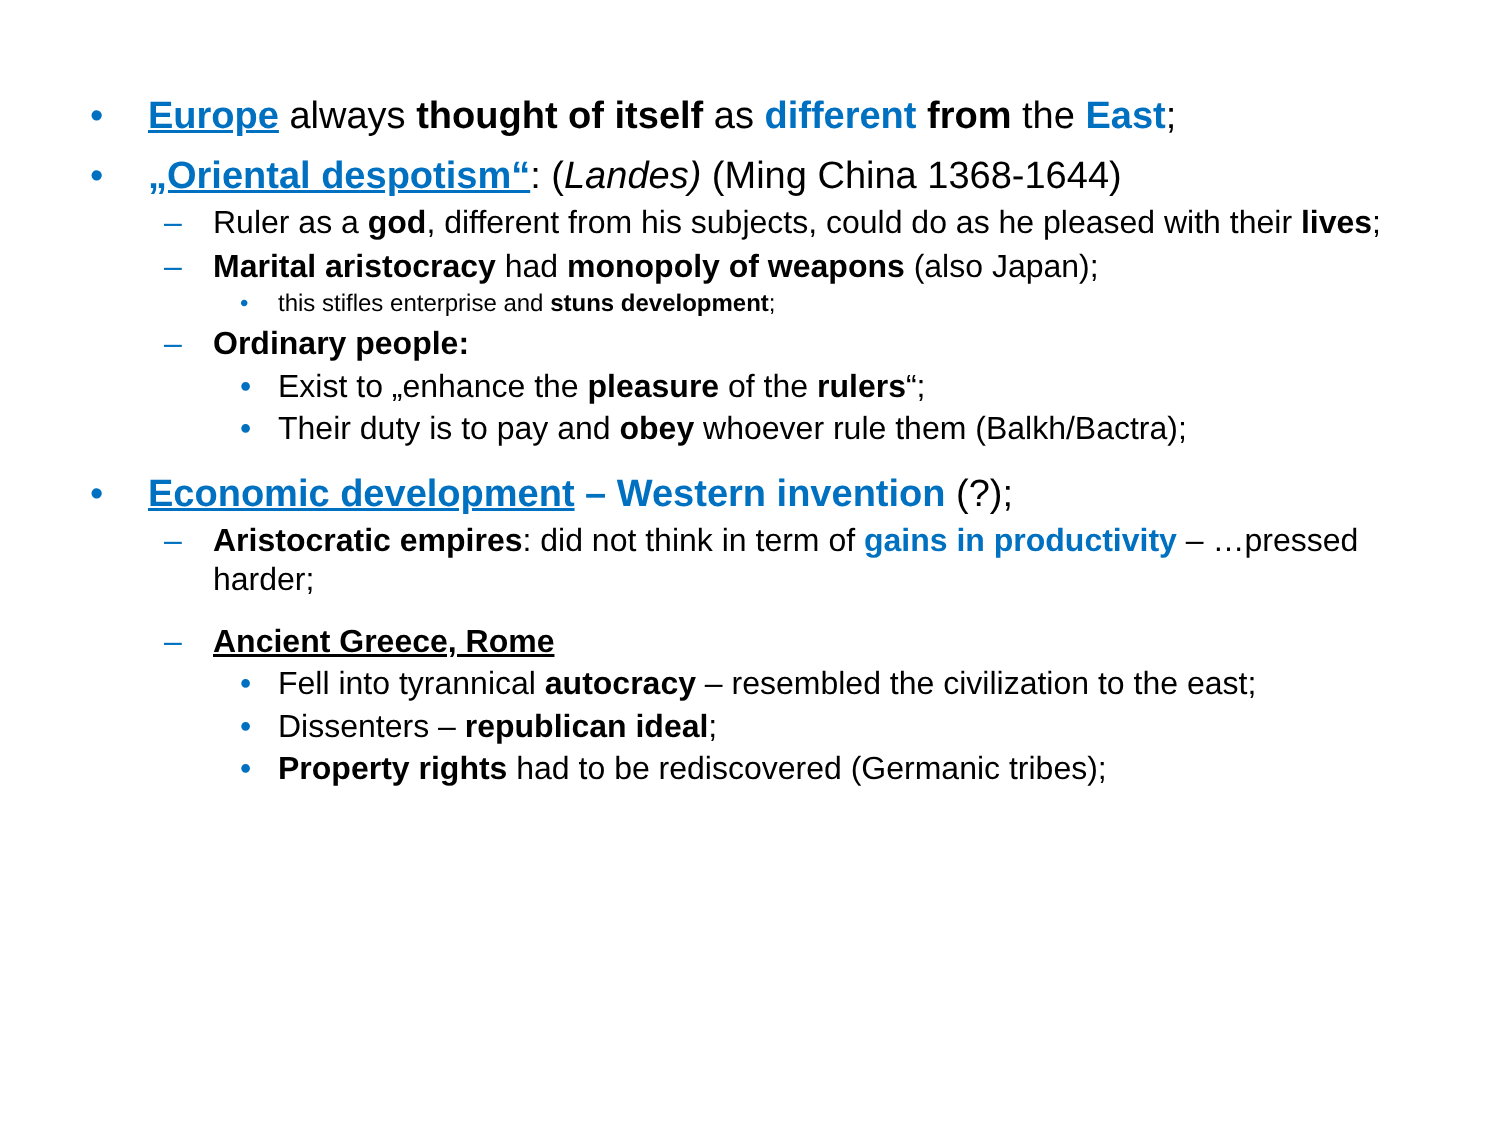• Europe always thought of itself as different from the East;
• „Oriental despotism“: (Landes) (Ming China 1368-1644)
– Ruler as a god, different from his subjects, could do as he pleased with their lives;
– Marital aristocracy had monopoly of weapons (also Japan);
• this stifles enterprise and stuns development;
– Ordinary people:
• Exist to „enhance the pleasure of the rulers“;
• Their duty is to pay and obey whoever rule them (Balkh/Bactra);
• Economic development – Western invention (?);
– Aristocratic empires: did not think in term of gains in productivity – …pressed harder;
– Ancient Greece, Rome
• Fell into tyrannical autocracy – resembled the civilization to the east;
• Dissenters – republican ideal;
• Property rights had to be rediscovered (Germanic tribes);